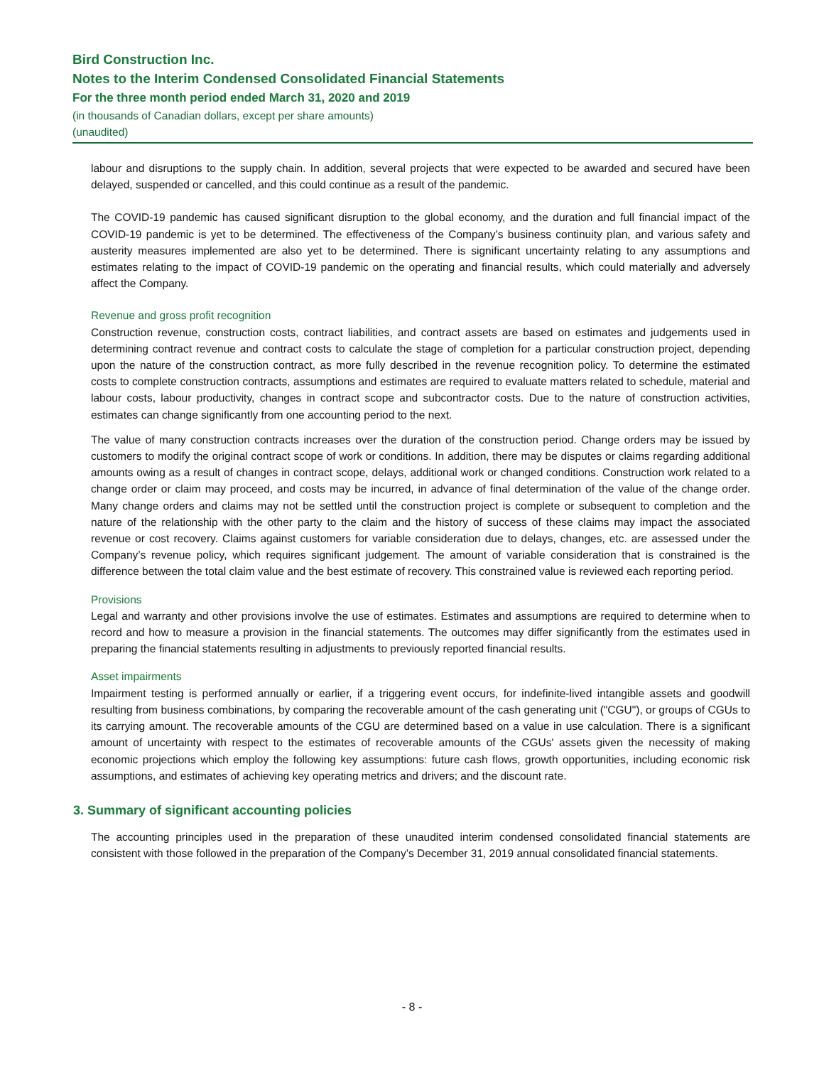Bird Construction Inc.
Notes to the Interim Condensed Consolidated Financial Statements
For the three month period ended March 31, 2020 and 2019
(in thousands of Canadian dollars, except per share amounts)
(unaudited)
labour and disruptions to the supply chain. In addition, several projects that were expected to be awarded and secured have been delayed, suspended or cancelled, and this could continue as a result of the pandemic.
The COVID-19 pandemic has caused significant disruption to the global economy, and the duration and full financial impact of the COVID-19 pandemic is yet to be determined. The effectiveness of the Company’s business continuity plan, and various safety and austerity measures implemented are also yet to be determined. There is significant uncertainty relating to any assumptions and estimates relating to the impact of COVID-19 pandemic on the operating and financial results, which could materially and adversely affect the Company.
Revenue and gross profit recognition
Construction revenue, construction costs, contract liabilities, and contract assets are based on estimates and judgements used in determining contract revenue and contract costs to calculate the stage of completion for a particular construction project, depending upon the nature of the construction contract, as more fully described in the revenue recognition policy. To determine the estimated costs to complete construction contracts, assumptions and estimates are required to evaluate matters related to schedule, material and labour costs, labour productivity, changes in contract scope and subcontractor costs. Due to the nature of construction activities, estimates can change significantly from one accounting period to the next.
The value of many construction contracts increases over the duration of the construction period. Change orders may be issued by customers to modify the original contract scope of work or conditions. In addition, there may be disputes or claims regarding additional amounts owing as a result of changes in contract scope, delays, additional work or changed conditions. Construction work related to a change order or claim may proceed, and costs may be incurred, in advance of final determination of the value of the change order. Many change orders and claims may not be settled until the construction project is complete or subsequent to completion and the nature of the relationship with the other party to the claim and the history of success of these claims may impact the associated revenue or cost recovery. Claims against customers for variable consideration due to delays, changes, etc. are assessed under the Company’s revenue policy, which requires significant judgement. The amount of variable consideration that is constrained is the difference between the total claim value and the best estimate of recovery. This constrained value is reviewed each reporting period.
Provisions
Legal and warranty and other provisions involve the use of estimates. Estimates and assumptions are required to determine when to record and how to measure a provision in the financial statements. The outcomes may differ significantly from the estimates used in preparing the financial statements resulting in adjustments to previously reported financial results.
Asset impairments
Impairment testing is performed annually or earlier, if a triggering event occurs, for indefinite-lived intangible assets and goodwill resulting from business combinations, by comparing the recoverable amount of the cash generating unit ("CGU"), or groups of CGUs to its carrying amount. The recoverable amounts of the CGU are determined based on a value in use calculation. There is a significant amount of uncertainty with respect to the estimates of recoverable amounts of the CGUs' assets given the necessity of making economic projections which employ the following key assumptions: future cash flows, growth opportunities, including economic risk assumptions, and estimates of achieving key operating metrics and drivers; and the discount rate.
3. Summary of significant accounting policies
The accounting principles used in the preparation of these unaudited interim condensed consolidated financial statements are consistent with those followed in the preparation of the Company’s December 31, 2019 annual consolidated financial statements.
- 8 -